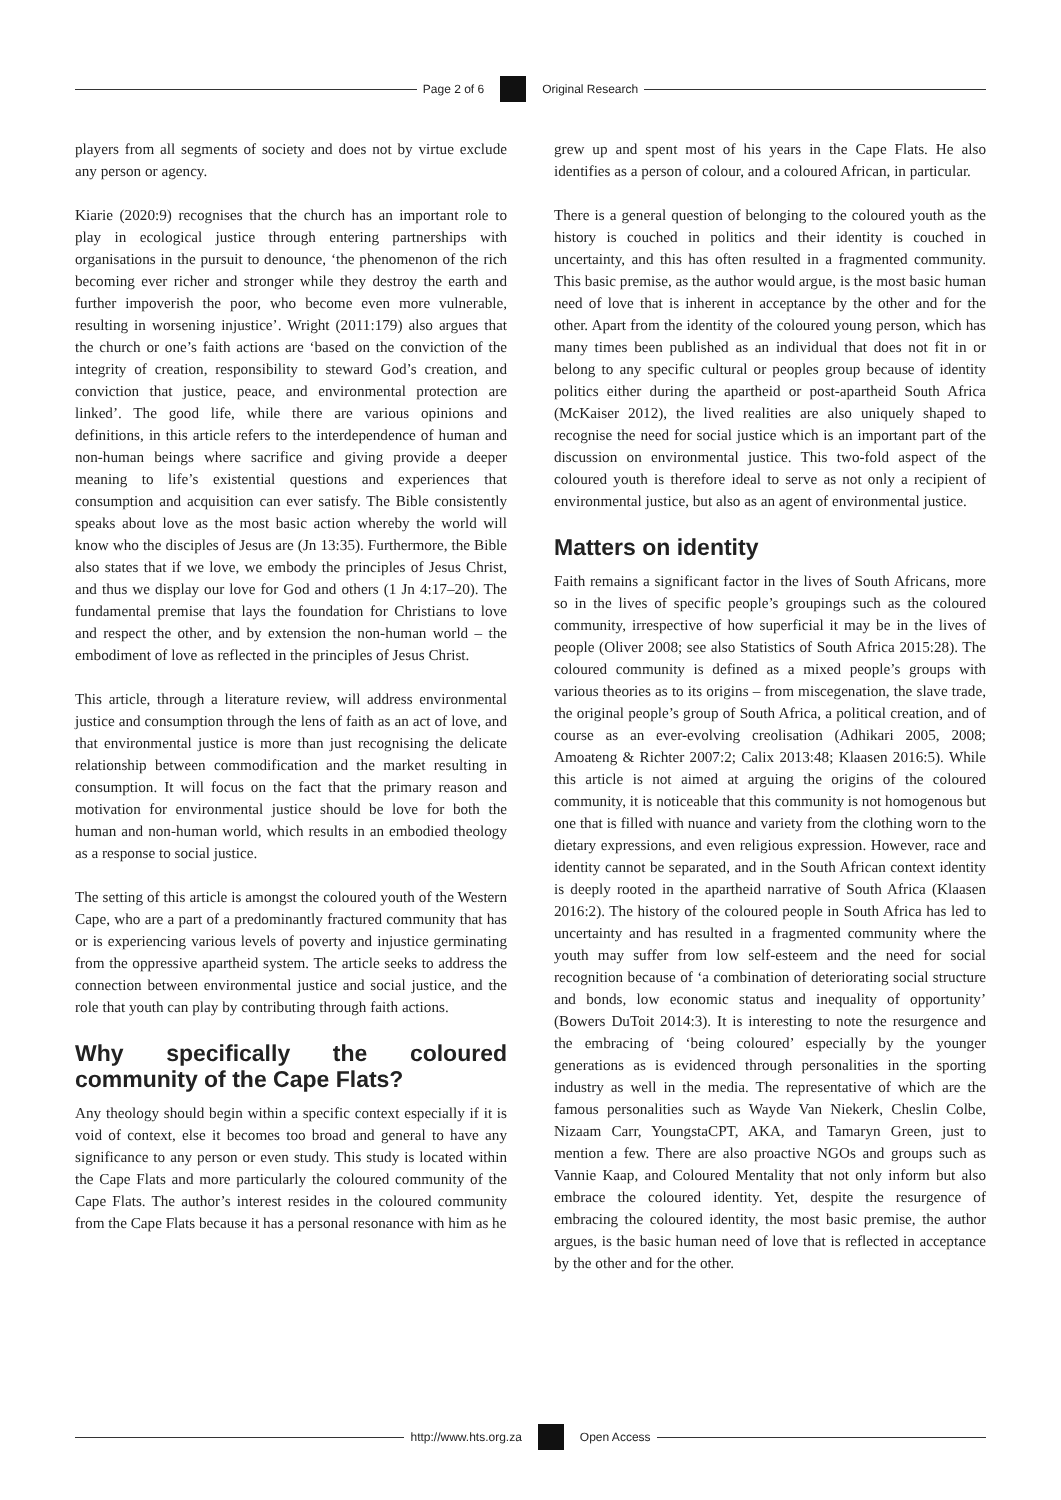Page 2 of 6 Original Research
players from all segments of society and does not by virtue exclude any person or agency.
Kiarie (2020:9) recognises that the church has an important role to play in ecological justice through entering partnerships with organisations in the pursuit to denounce, ‘the phenomenon of the rich becoming ever richer and stronger while they destroy the earth and further impoverish the poor, who become even more vulnerable, resulting in worsening injustice’. Wright (2011:179) also argues that the church or one’s faith actions are ‘based on the conviction of the integrity of creation, responsibility to steward God’s creation, and conviction that justice, peace, and environmental protection are linked’. The good life, while there are various opinions and definitions, in this article refers to the interdependence of human and non-human beings where sacrifice and giving provide a deeper meaning to life’s existential questions and experiences that consumption and acquisition can ever satisfy. The Bible consistently speaks about love as the most basic action whereby the world will know who the disciples of Jesus are (Jn 13:35). Furthermore, the Bible also states that if we love, we embody the principles of Jesus Christ, and thus we display our love for God and others (1 Jn 4:17–20). The fundamental premise that lays the foundation for Christians to love and respect the other, and by extension the non-human world – the embodiment of love as reflected in the principles of Jesus Christ.
This article, through a literature review, will address environmental justice and consumption through the lens of faith as an act of love, and that environmental justice is more than just recognising the delicate relationship between commodification and the market resulting in consumption. It will focus on the fact that the primary reason and motivation for environmental justice should be love for both the human and non-human world, which results in an embodied theology as a response to social justice.
The setting of this article is amongst the coloured youth of the Western Cape, who are a part of a predominantly fractured community that has or is experiencing various levels of poverty and injustice germinating from the oppressive apartheid system. The article seeks to address the connection between environmental justice and social justice, and the role that youth can play by contributing through faith actions.
Why specifically the coloured community of the Cape Flats?
Any theology should begin within a specific context especially if it is void of context, else it becomes too broad and general to have any significance to any person or even study. This study is located within the Cape Flats and more particularly the coloured community of the Cape Flats. The author’s interest resides in the coloured community from the Cape Flats because it has a personal resonance with him as he
grew up and spent most of his years in the Cape Flats. He also identifies as a person of colour, and a coloured African, in particular.
There is a general question of belonging to the coloured youth as the history is couched in politics and their identity is couched in uncertainty, and this has often resulted in a fragmented community. This basic premise, as the author would argue, is the most basic human need of love that is inherent in acceptance by the other and for the other. Apart from the identity of the coloured young person, which has many times been published as an individual that does not fit in or belong to any specific cultural or peoples group because of identity politics either during the apartheid or post-apartheid South Africa (McKaiser 2012), the lived realities are also uniquely shaped to recognise the need for social justice which is an important part of the discussion on environmental justice. This two-fold aspect of the coloured youth is therefore ideal to serve as not only a recipient of environmental justice, but also as an agent of environmental justice.
Matters on identity
Faith remains a significant factor in the lives of South Africans, more so in the lives of specific people’s groupings such as the coloured community, irrespective of how superficial it may be in the lives of people (Oliver 2008; see also Statistics of South Africa 2015:28). The coloured community is defined as a mixed people’s groups with various theories as to its origins – from miscegenation, the slave trade, the original people’s group of South Africa, a political creation, and of course as an ever-evolving creolisation (Adhikari 2005, 2008; Amoateng & Richter 2007:2; Calix 2013:48; Klaasen 2016:5). While this article is not aimed at arguing the origins of the coloured community, it is noticeable that this community is not homogenous but one that is filled with nuance and variety from the clothing worn to the dietary expressions, and even religious expression. However, race and identity cannot be separated, and in the South African context identity is deeply rooted in the apartheid narrative of South Africa (Klaasen 2016:2). The history of the coloured people in South Africa has led to uncertainty and has resulted in a fragmented community where the youth may suffer from low self-esteem and the need for social recognition because of ‘a combination of deteriorating social structure and bonds, low economic status and inequality of opportunity’ (Bowers DuToit 2014:3). It is interesting to note the resurgence and the embracing of ‘being coloured’ especially by the younger generations as is evidenced through personalities in the sporting industry as well in the media. The representative of which are the famous personalities such as Wayde Van Niekerk, Cheslin Colbe, Nizaam Carr, YoungstaCPT, AKA, and Tamaryn Green, just to mention a few. There are also proactive NGOs and groups such as Vannie Kaap, and Coloured Mentality that not only inform but also embrace the coloured identity. Yet, despite the resurgence of embracing the coloured identity, the most basic premise, the author argues, is the basic human need of love that is reflected in acceptance by the other and for the other.
http://www.hts.org.za Open Access